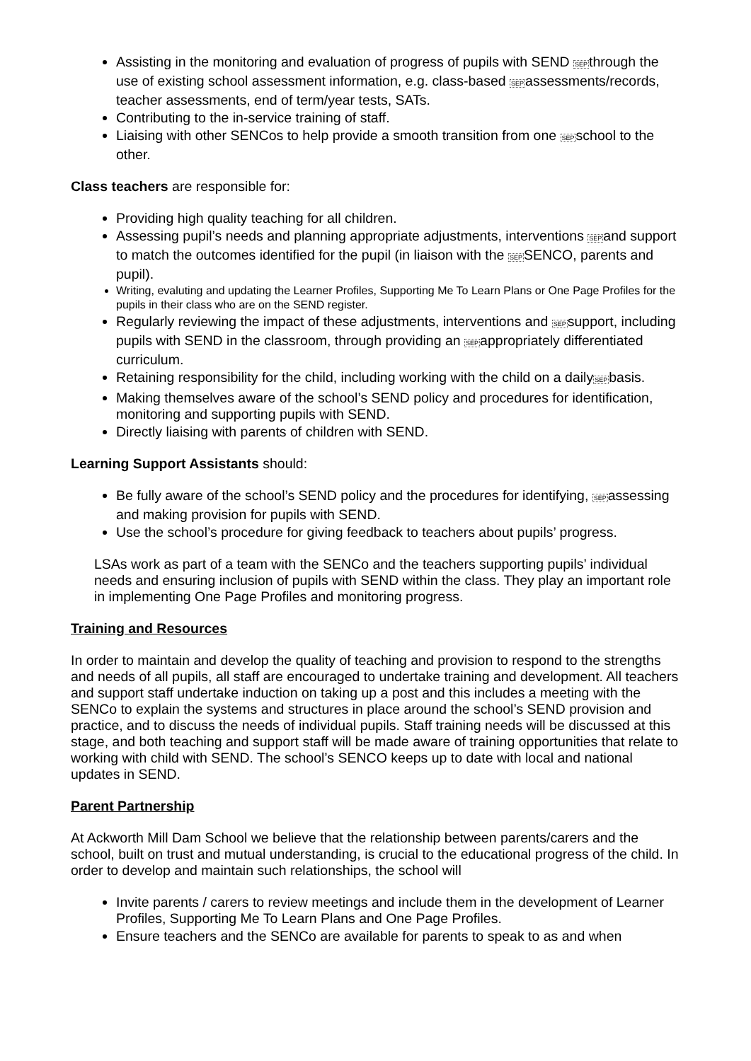Assisting in the monitoring and evaluation of progress of pupils with SEND SEPthrough the use of existing school assessment information, e.g. class-based SEPassessments/records, teacher assessments, end of term/year tests, SATs.
Contributing to the in-service training of staff.
Liaising with other SENCos to help provide a smooth transition from one SEPschool to the other.
Class teachers are responsible for:
Providing high quality teaching for all children.
Assessing pupil’s needs and planning appropriate adjustments, interventions SEPand support to match the outcomes identified for the pupil (in liaison with the SEPSENCO, parents and pupil).
Writing, evaluting and updating the Learner Profiles, Supporting Me To Learn Plans or One Page Profiles for the pupils in their class who are on the SEND register.
Regularly reviewing the impact of these adjustments, interventions and SEPsupport, including pupils with SEND in the classroom, through providing an SEPappropriately differentiated curriculum.
Retaining responsibility for the child, including working with the child on a dailySEPbasis.
Making themselves aware of the school’s SEND policy and procedures for identification, monitoring and supporting pupils with SEND.
Directly liaising with parents of children with SEND.
Learning Support Assistants should:
Be fully aware of the school’s SEND policy and the procedures for identifying, SEPassessing and making provision for pupils with SEND.
Use the school’s procedure for giving feedback to teachers about pupils’ progress.
LSAs work as part of a team with the SENCo and the teachers supporting pupils’ individual needs and ensuring inclusion of pupils with SEND within the class. They play an important role in implementing One Page Profiles and monitoring progress.
Training and Resources
In order to maintain and develop the quality of teaching and provision to respond to the strengths and needs of all pupils, all staff are encouraged to undertake training and development. All teachers and support staff undertake induction on taking up a post and this includes a meeting with the SENCo to explain the systems and structures in place around the school’s SEND provision and practice, and to discuss the needs of individual pupils. Staff training needs will be discussed at this stage, and both teaching and support staff will be made aware of training opportunities that relate to working with child with SEND. The school’s SENCO keeps up to date with local and national updates in SEND.
Parent Partnership
At Ackworth Mill Dam School we believe that the relationship between parents/carers and the school, built on trust and mutual understanding, is crucial to the educational progress of the child. In order to develop and maintain such relationships, the school will
Invite parents / carers to review meetings and include them in the development of Learner Profiles, Supporting Me To Learn Plans and One Page Profiles.
Ensure teachers and the SENCo are available for parents to speak to as and when